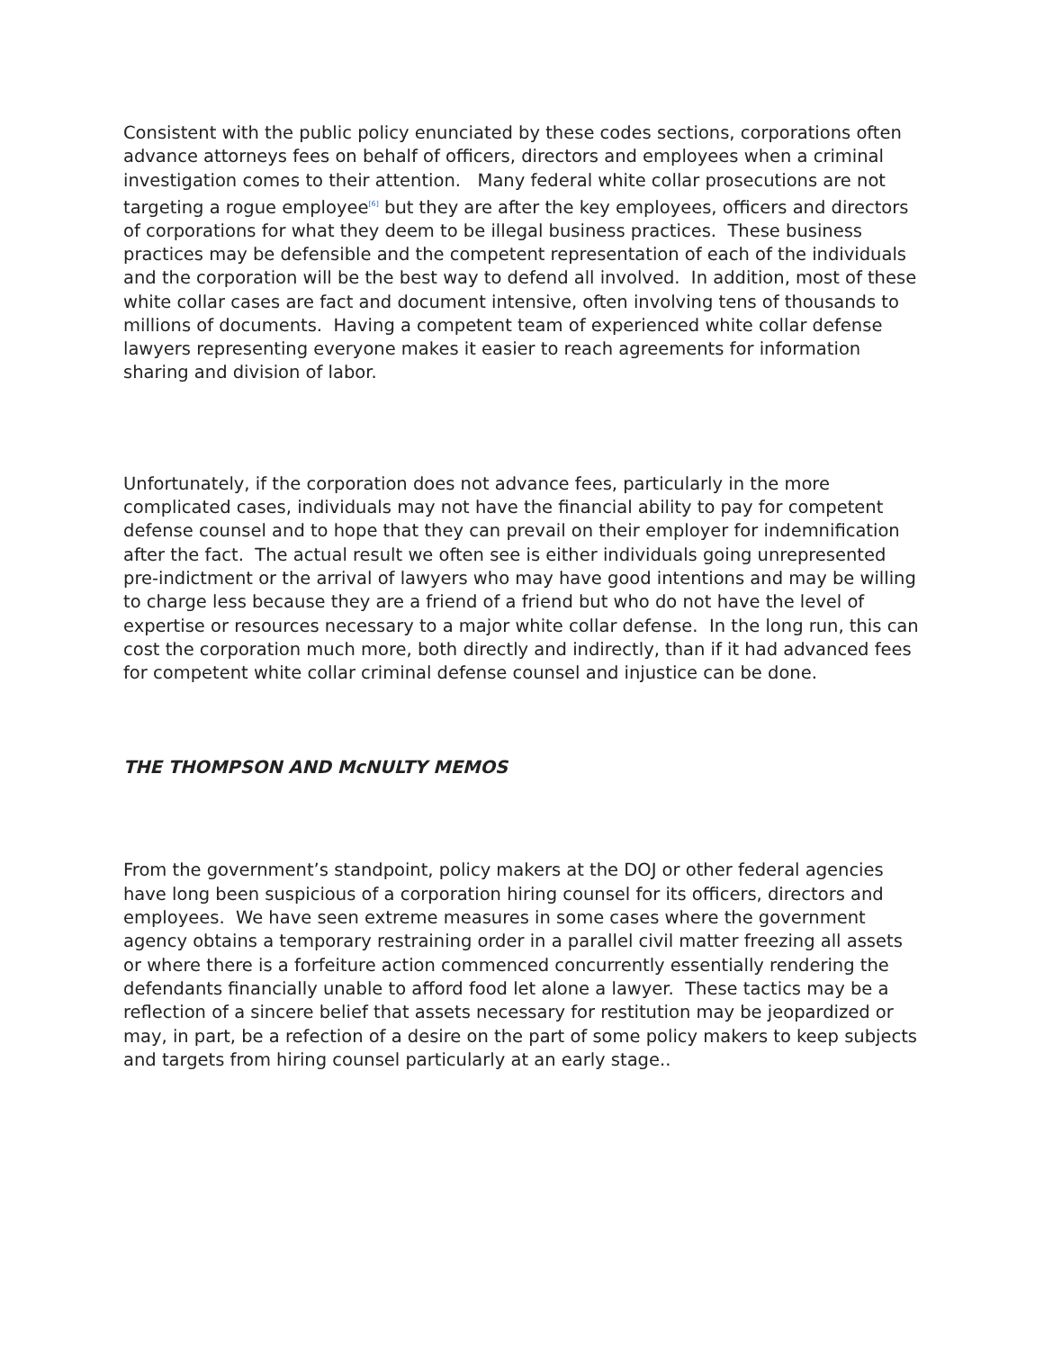Consistent with the public policy enunciated by these codes sections, corporations often advance attorneys fees on behalf of officers, directors and employees when a criminal investigation comes to their attention. Many federal white collar prosecutions are not targeting a rogue employee<sup>[6]</sup> but they are after the key employees, officers and directors of corporations for what they deem to be illegal business practices. These business practices may be defensible and the competent representation of each of the individuals and the corporation will be the best way to defend all involved. In addition, most of these white collar cases are fact and document intensive, often involving tens of thousands to millions of documents. Having a competent team of experienced white collar defense lawyers representing everyone makes it easier to reach agreements for information sharing and division of labor.
Unfortunately, if the corporation does not advance fees, particularly in the more complicated cases, individuals may not have the financial ability to pay for competent defense counsel and to hope that they can prevail on their employer for indemnification after the fact. The actual result we often see is either individuals going unrepresented pre-indictment or the arrival of lawyers who may have good intentions and may be willing to charge less because they are a friend of a friend but who do not have the level of expertise or resources necessary to a major white collar defense. In the long run, this can cost the corporation much more, both directly and indirectly, than if it had advanced fees for competent white collar criminal defense counsel and injustice can be done.
THE THOMPSON AND McNULTY MEMOS
From the government’s standpoint, policy makers at the DOJ or other federal agencies have long been suspicious of a corporation hiring counsel for its officers, directors and employees. We have seen extreme measures in some cases where the government agency obtains a temporary restraining order in a parallel civil matter freezing all assets or where there is a forfeiture action commenced concurrently essentially rendering the defendants financially unable to afford food let alone a lawyer. These tactics may be a reflection of a sincere belief that assets necessary for restitution may be jeopardized or may, in part, be a refection of a desire on the part of some policy makers to keep subjects and targets from hiring counsel particularly at an early stage..